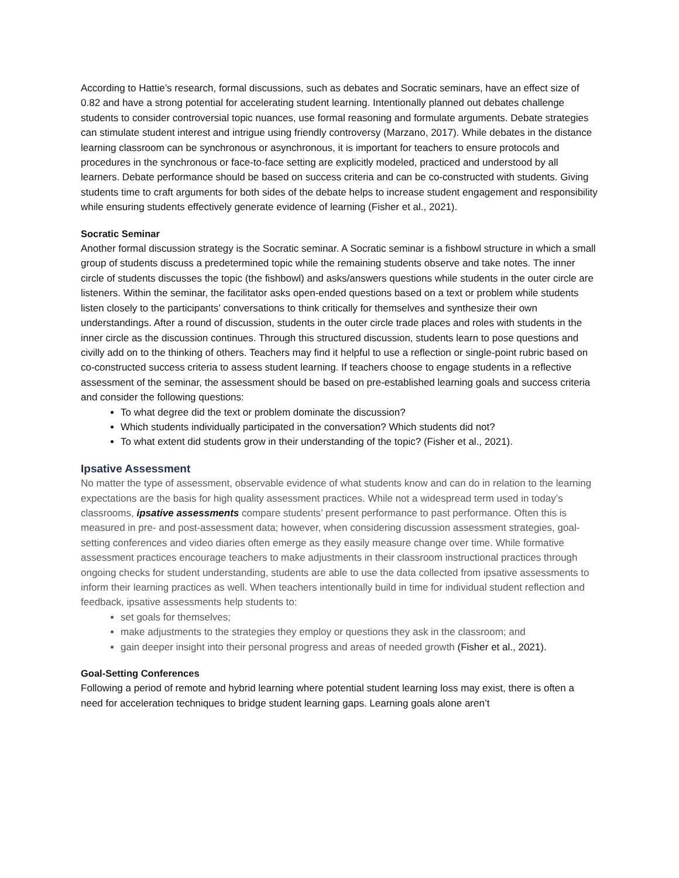According to Hattie’s research, formal discussions, such as debates and Socratic seminars, have an effect size of 0.82 and have a strong potential for accelerating student learning. Intentionally planned out debates challenge students to consider controversial topic nuances, use formal reasoning and formulate arguments. Debate strategies can stimulate student interest and intrigue using friendly controversy (Marzano, 2017). While debates in the distance learning classroom can be synchronous or asynchronous, it is important for teachers to ensure protocols and procedures in the synchronous or face-to-face setting are explicitly modeled, practiced and understood by all learners. Debate performance should be based on success criteria and can be co-constructed with students. Giving students time to craft arguments for both sides of the debate helps to increase student engagement and responsibility while ensuring students effectively generate evidence of learning (Fisher et al., 2021).
Socratic Seminar
Another formal discussion strategy is the Socratic seminar. A Socratic seminar is a fishbowl structure in which a small group of students discuss a predetermined topic while the remaining students observe and take notes. The inner circle of students discusses the topic (the fishbowl) and asks/answers questions while students in the outer circle are listeners. Within the seminar, the facilitator asks open-ended questions based on a text or problem while students listen closely to the participants’ conversations to think critically for themselves and synthesize their own understandings. After a round of discussion, students in the outer circle trade places and roles with students in the inner circle as the discussion continues. Through this structured discussion, students learn to pose questions and civilly add on to the thinking of others. Teachers may find it helpful to use a reflection or single-point rubric based on co-constructed success criteria to assess student learning. If teachers choose to engage students in a reflective assessment of the seminar, the assessment should be based on pre-established learning goals and success criteria and consider the following questions:
To what degree did the text or problem dominate the discussion?
Which students individually participated in the conversation? Which students did not?
To what extent did students grow in their understanding of the topic? (Fisher et al., 2021).
Ipsative Assessment
No matter the type of assessment, observable evidence of what students know and can do in relation to the learning expectations are the basis for high quality assessment practices. While not a widespread term used in today’s classrooms, ipsative assessments compare students’ present performance to past performance. Often this is measured in pre- and post-assessment data; however, when considering discussion assessment strategies, goal-setting conferences and video diaries often emerge as they easily measure change over time. While formative assessment practices encourage teachers to make adjustments in their classroom instructional practices through ongoing checks for student understanding, students are able to use the data collected from ipsative assessments to inform their learning practices as well. When teachers intentionally build in time for individual student reflection and feedback, ipsative assessments help students to:
set goals for themselves;
make adjustments to the strategies they employ or questions they ask in the classroom; and
gain deeper insight into their personal progress and areas of needed growth (Fisher et al., 2021).
Goal-Setting Conferences
Following a period of remote and hybrid learning where potential student learning loss may exist, there is often a need for acceleration techniques to bridge student learning gaps. Learning goals alone aren’t